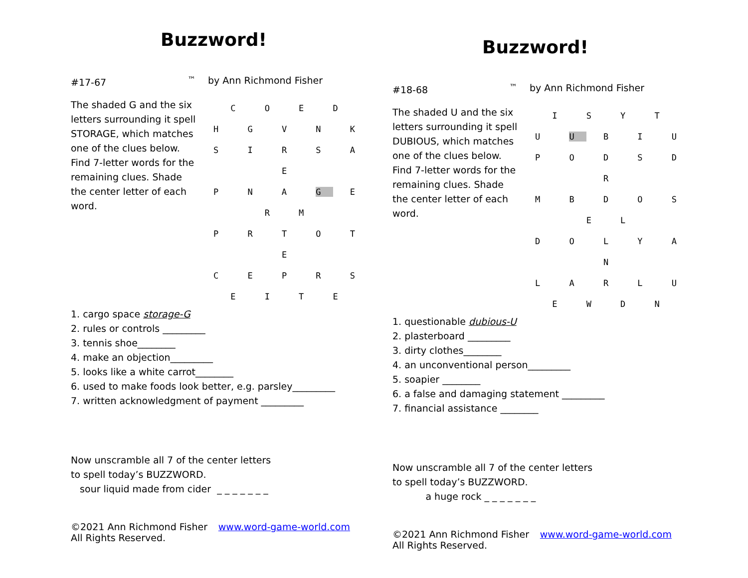Buzzword!
#17-67 <sup>™</sup> by Ann Richmond Fisher
The shaded G and the six letters surrounding it spell STORAGE, which matches one of the clues below. Find 7-letter words for the remaining clues. Shade the center letter of each word.
C O E D
H G V N K
S I R S A E
P N A G E R M
P R T O T E
C E P R S
E I T E
1. cargo space storage-G
2. rules or controls _________
3. tennis shoe________
4. make an objection_________
5. looks like a white carrot________
6. used to make foods look better, e.g. parsley_________
7. written acknowledgment of payment _________
Now unscramble all 7 of the center letters
to spell today’s BUZZWORD.
sour liquid made from cider _ _ _ _ _ _ _
©2021 Ann Richmond Fisher
All Rights Reserved. www.word-game-world.com
Buzzword!
#18-68 <sup>™</sup> by Ann Richmond Fisher
The shaded U and the six letters surrounding it spell DUBIOUS, which matches one of the clues below. Find 7-letter words for the remaining clues. Shade the center letter of each word.
I S Y T
U U B I U
P O D S D R
M B D O S E L
D O L Y A N
L A R L U
E W D N
1. questionable dubious-U
2. plasterboard _________
3. dirty clothes________
4. an unconventional person_________
5. soapier ________
6. a false and damaging statement _________
7. financial assistance ________
Now unscramble all 7 of the center letters
to spell today’s BUZZWORD.
a huge rock _ _ _ _ _ _ _
©2021 Ann Richmond Fisher
All Rights Reserved. www.word-game-world.com